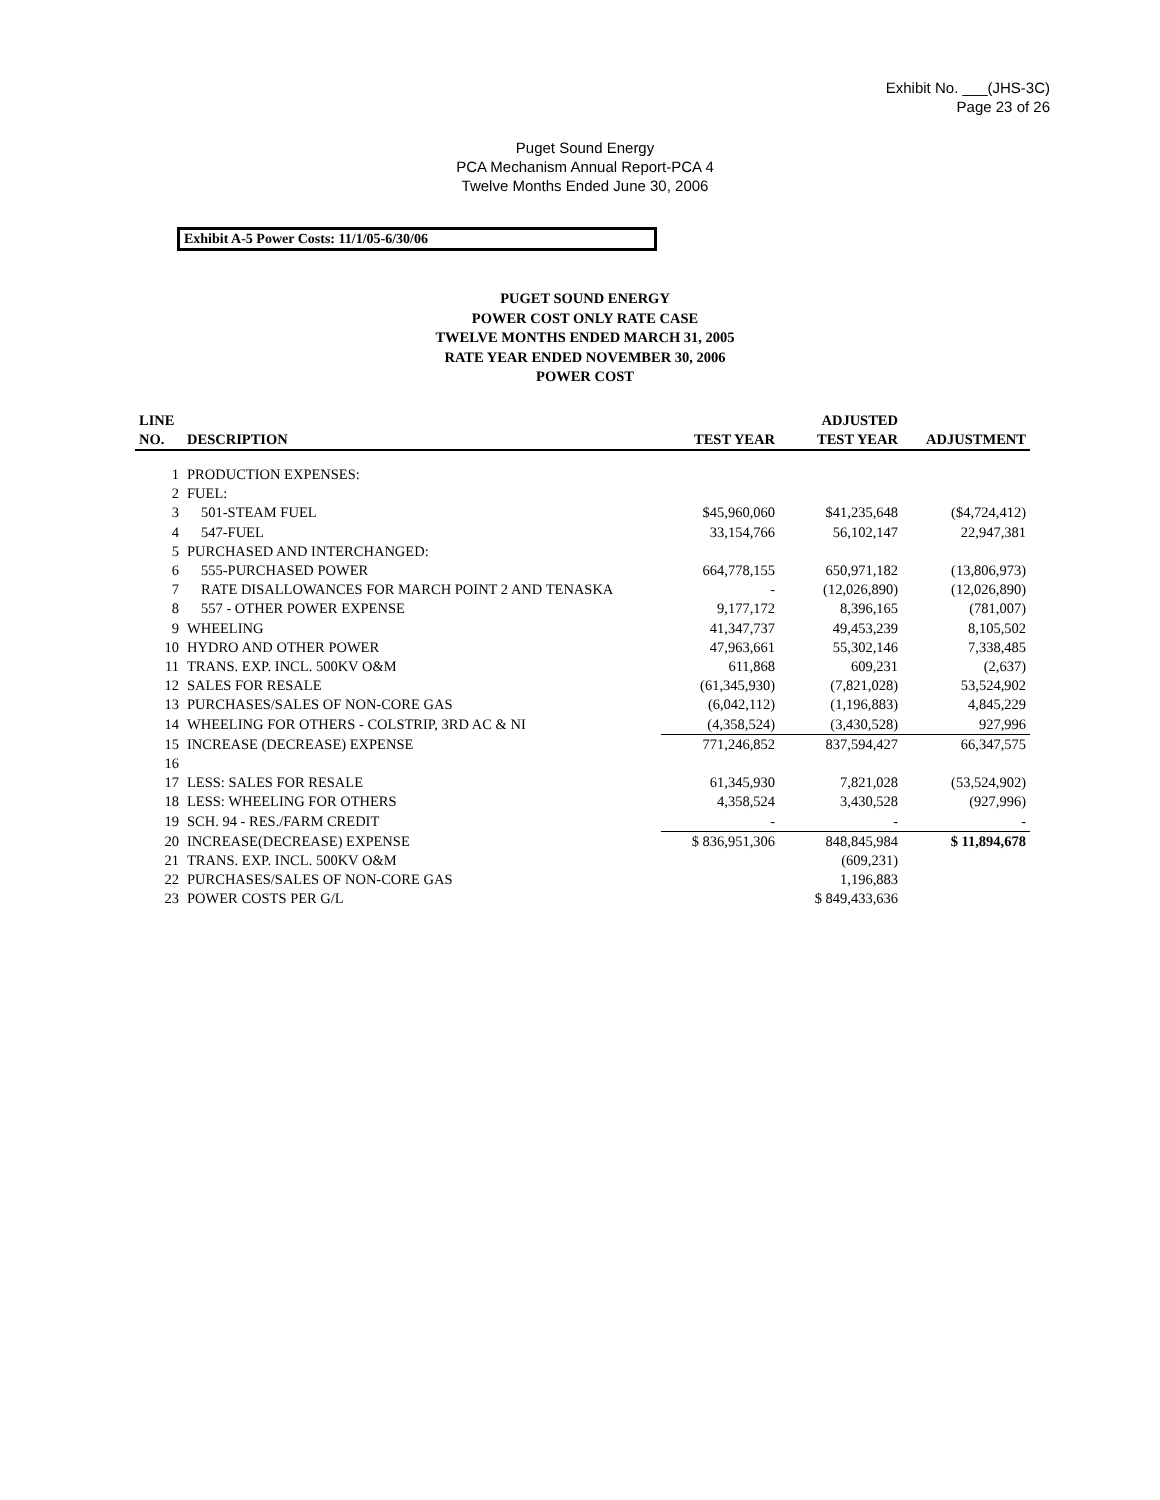Exhibit No. ___(JHS-3C)
Page 23 of 26
Puget Sound Energy
PCA Mechanism Annual Report-PCA 4
Twelve Months Ended June 30, 2006
Exhibit A-5 Power Costs: 11/1/05-6/30/06
PUGET SOUND ENERGY
POWER COST ONLY RATE CASE
TWELVE MONTHS ENDED MARCH 31, 2005
RATE YEAR ENDED NOVEMBER 30, 2006
POWER COST
| LINE NO. | DESCRIPTION | TEST YEAR | ADJUSTED TEST YEAR | ADJUSTMENT |
| --- | --- | --- | --- | --- |
| 1 | PRODUCTION EXPENSES: | | | |
| 2 | FUEL: | | | |
| 3 | 501-STEAM FUEL | $45,960,060 | $41,235,648 | ($4,724,412) |
| 4 | 547-FUEL | 33,154,766 | 56,102,147 | 22,947,381 |
| 5 | PURCHASED AND INTERCHANGED: | | | |
| 6 | 555-PURCHASED POWER | 664,778,155 | 650,971,182 | (13,806,973) |
| 7 | RATE DISALLOWANCES FOR MARCH POINT 2 AND TENASKA | - | (12,026,890) | (12,026,890) |
| 8 | 557 - OTHER POWER EXPENSE | 9,177,172 | 8,396,165 | (781,007) |
| 9 | WHEELING | 41,347,737 | 49,453,239 | 8,105,502 |
| 10 | HYDRO AND OTHER POWER | 47,963,661 | 55,302,146 | 7,338,485 |
| 11 | TRANS. EXP. INCL. 500KV O&M | 611,868 | 609,231 | (2,637) |
| 12 | SALES FOR RESALE | (61,345,930) | (7,821,028) | 53,524,902 |
| 13 | PURCHASES/SALES OF NON-CORE GAS | (6,042,112) | (1,196,883) | 4,845,229 |
| 14 | WHEELING FOR OTHERS - COLSTRIP, 3RD AC & NI | (4,358,524) | (3,430,528) | 927,996 |
| 15 | INCREASE (DECREASE) EXPENSE | 771,246,852 | 837,594,427 | 66,347,575 |
| 16 | | | | |
| 17 | LESS: SALES FOR RESALE | 61,345,930 | 7,821,028 | (53,524,902) |
| 18 | LESS: WHEELING FOR OTHERS | 4,358,524 | 3,430,528 | (927,996) |
| 19 | SCH. 94 - RES./FARM CREDIT | - | - | - |
| 20 | INCREASE(DECREASE) EXPENSE | $ 836,951,306 | 848,845,984 | $ 11,894,678 |
| 21 | TRANS. EXP. INCL. 500KV O&M | | (609,231) | |
| 22 | PURCHASES/SALES OF NON-CORE GAS | | 1,196,883 | |
| 23 | POWER COSTS PER G/L | | $ 849,433,636 | |